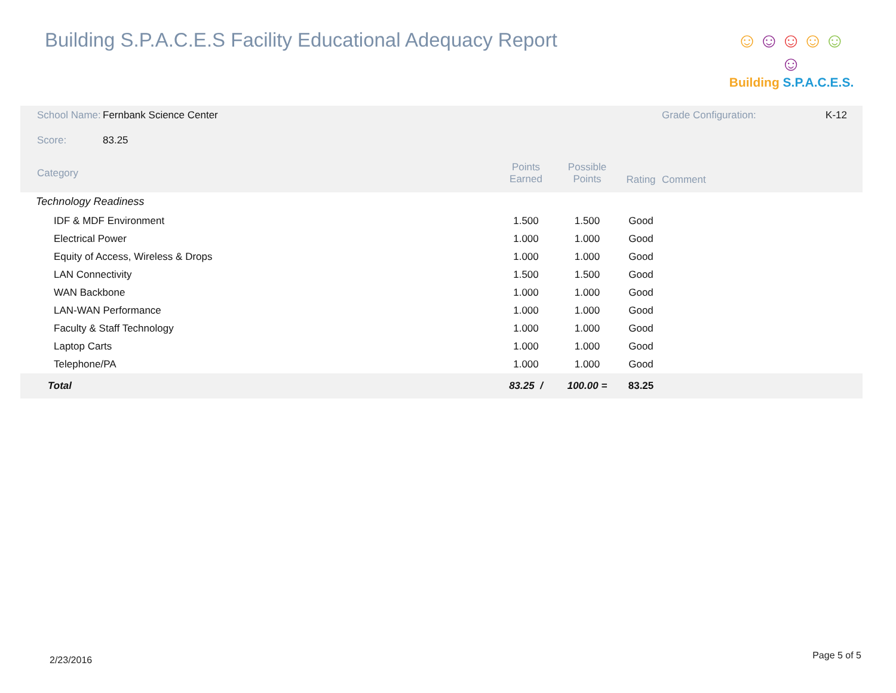Building S.P.A.C.E.S Facility Educational Adequacy Report
☺☺☺☺☺☺
Building S.P.A.C.E.S.
| School Name: | Fernbank Science Center | | | | | Grade Configuration: | K-12 |
| Score: | 83.25 | | | | | | |
| Category | | Points Earned | Possible Points | Rating | Comment | | |
| Technology Readiness | | | | | | | |
| IDF & MDF Environment | | 1.500 | 1.500 | Good | | | |
| Electrical Power | | 1.000 | 1.000 | Good | | | |
| Equity of Access, Wireless & Drops | | 1.000 | 1.000 | Good | | | |
| LAN Connectivity | | 1.500 | 1.500 | Good | | | |
| WAN Backbone | | 1.000 | 1.000 | Good | | | |
| LAN-WAN Performance | | 1.000 | 1.000 | Good | | | |
| Faculty & Staff Technology | | 1.000 | 1.000 | Good | | | |
| Laptop Carts | | 1.000 | 1.000 | Good | | | |
| Telephone/PA | | 1.000 | 1.000 | Good | | | |
| Total | | 83.25 / | 100.00 = | 83.25 | | | |
2/23/2016 Page 5 of 5